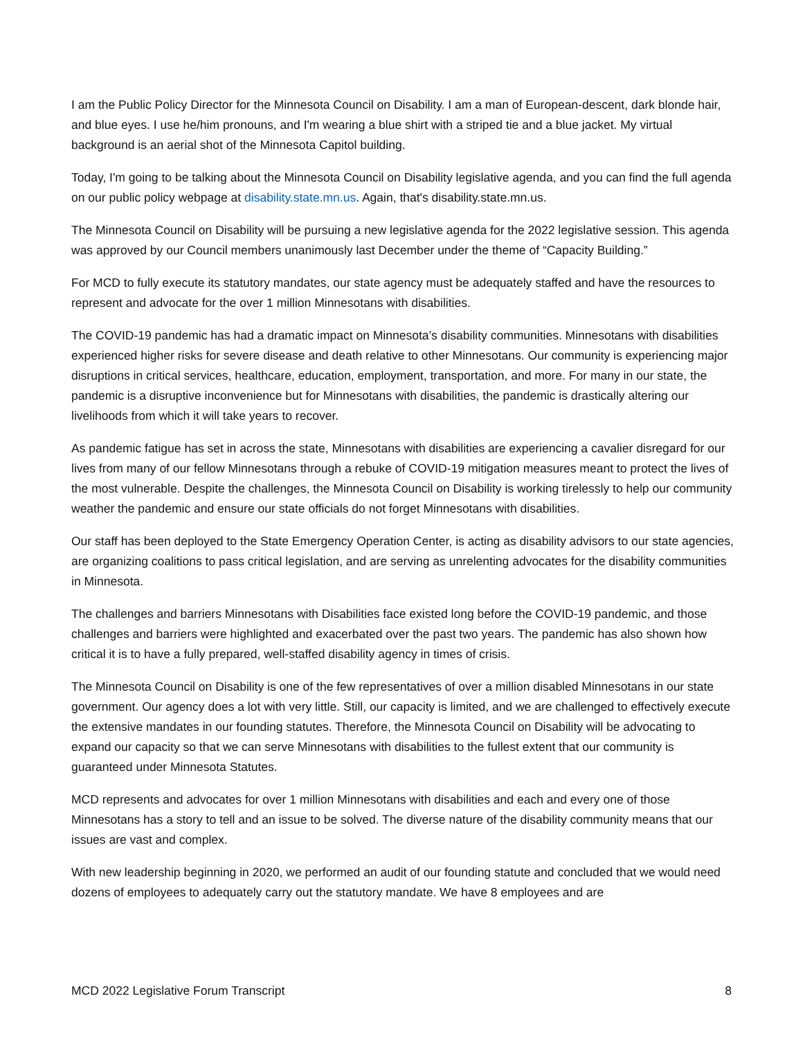I am the Public Policy Director for the Minnesota Council on Disability. I am a man of European-descent, dark blonde hair, and blue eyes. I use he/him pronouns, and I'm wearing a blue shirt with a striped tie and a blue jacket. My virtual background is an aerial shot of the Minnesota Capitol building.
Today, I'm going to be talking about the Minnesota Council on Disability legislative agenda, and you can find the full agenda on our public policy webpage at disability.state.mn.us. Again, that's disability.state.mn.us.
The Minnesota Council on Disability will be pursuing a new legislative agenda for the 2022 legislative session. This agenda was approved by our Council members unanimously last December under the theme of “Capacity Building.”
For MCD to fully execute its statutory mandates, our state agency must be adequately staffed and have the resources to represent and advocate for the over 1 million Minnesotans with disabilities.
The COVID-19 pandemic has had a dramatic impact on Minnesota’s disability communities. Minnesotans with disabilities experienced higher risks for severe disease and death relative to other Minnesotans. Our community is experiencing major disruptions in critical services, healthcare, education, employment, transportation, and more. For many in our state, the pandemic is a disruptive inconvenience but for Minnesotans with disabilities, the pandemic is drastically altering our livelihoods from which it will take years to recover.
As pandemic fatigue has set in across the state, Minnesotans with disabilities are experiencing a cavalier disregard for our lives from many of our fellow Minnesotans through a rebuke of COVID-19 mitigation measures meant to protect the lives of the most vulnerable. Despite the challenges, the Minnesota Council on Disability is working tirelessly to help our community weather the pandemic and ensure our state officials do not forget Minnesotans with disabilities.
Our staff has been deployed to the State Emergency Operation Center, is acting as disability advisors to our state agencies, are organizing coalitions to pass critical legislation, and are serving as unrelenting advocates for the disability communities in Minnesota.
The challenges and barriers Minnesotans with Disabilities face existed long before the COVID-19 pandemic, and those challenges and barriers were highlighted and exacerbated over the past two years. The pandemic has also shown how critical it is to have a fully prepared, well-staffed disability agency in times of crisis.
The Minnesota Council on Disability is one of the few representatives of over a million disabled Minnesotans in our state government. Our agency does a lot with very little. Still, our capacity is limited, and we are challenged to effectively execute the extensive mandates in our founding statutes. Therefore, the Minnesota Council on Disability will be advocating to expand our capacity so that we can serve Minnesotans with disabilities to the fullest extent that our community is guaranteed under Minnesota Statutes.
MCD represents and advocates for over 1 million Minnesotans with disabilities and each and every one of those Minnesotans has a story to tell and an issue to be solved. The diverse nature of the disability community means that our issues are vast and complex.
With new leadership beginning in 2020, we performed an audit of our founding statute and concluded that we would need dozens of employees to adequately carry out the statutory mandate. We have 8 employees and are
MCD 2022 Legislative Forum Transcript 8